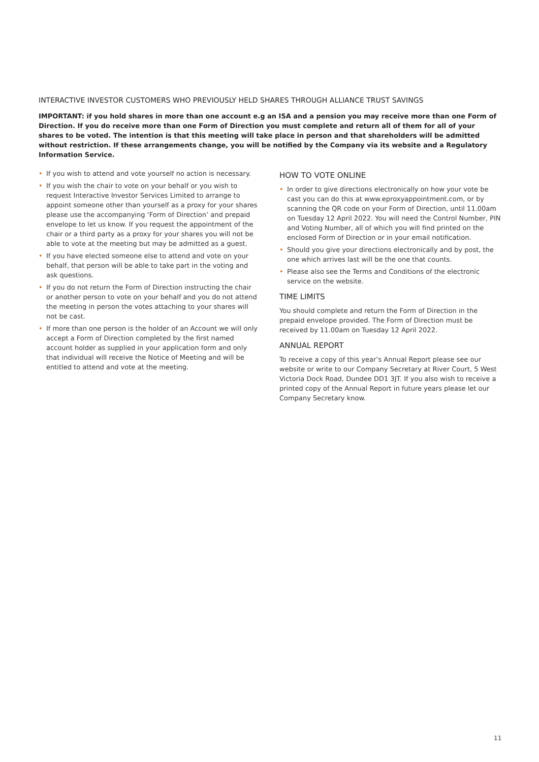INTERACTIVE INVESTOR CUSTOMERS WHO PREVIOUSLY HELD SHARES THROUGH ALLIANCE TRUST SAVINGS
IMPORTANT: if you hold shares in more than one account e.g an ISA and a pension you may receive more than one Form of Direction. If you do receive more than one Form of Direction you must complete and return all of them for all of your shares to be voted. The intention is that this meeting will take place in person and that shareholders will be admitted without restriction. If these arrangements change, you will be notified by the Company via its website and a Regulatory Information Service.
• If you wish to attend and vote yourself no action is necessary.
• If you wish the chair to vote on your behalf or you wish to request Interactive Investor Services Limited to arrange to appoint someone other than yourself as a proxy for your shares please use the accompanying ‘Form of Direction’ and prepaid envelope to let us know. If you request the appointment of the chair or a third party as a proxy for your shares you will not be able to vote at the meeting but may be admitted as a guest.
• If you have elected someone else to attend and vote on your behalf, that person will be able to take part in the voting and ask questions.
• If you do not return the Form of Direction instructing the chair or another person to vote on your behalf and you do not attend the meeting in person the votes attaching to your shares will not be cast.
• If more than one person is the holder of an Account we will only accept a Form of Direction completed by the first named account holder as supplied in your application form and only that individual will receive the Notice of Meeting and will be entitled to attend and vote at the meeting.
HOW TO VOTE ONLINE
• In order to give directions electronically on how your vote be cast you can do this at www.eproxyappointment.com, or by scanning the QR code on your Form of Direction, until 11.00am on Tuesday 12 April 2022. You will need the Control Number, PIN and Voting Number, all of which you will find printed on the enclosed Form of Direction or in your email notification.
• Should you give your directions electronically and by post, the one which arrives last will be the one that counts.
• Please also see the Terms and Conditions of the electronic service on the website.
TIME LIMITS
You should complete and return the Form of Direction in the prepaid envelope provided. The Form of Direction must be received by 11.00am on Tuesday 12 April 2022.
ANNUAL REPORT
To receive a copy of this year’s Annual Report please see our website or write to our Company Secretary at River Court, 5 West Victoria Dock Road, Dundee DD1 3JT. If you also wish to receive a printed copy of the Annual Report in future years please let our Company Secretary know.
11